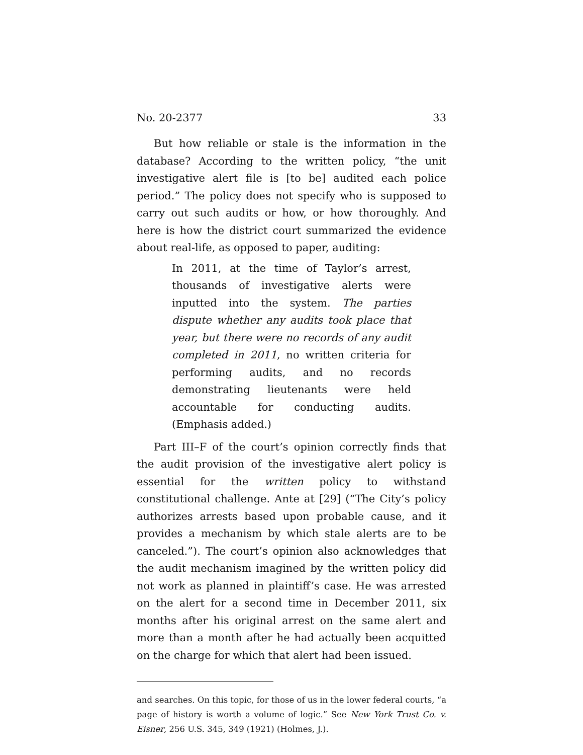No. 20-2377 33
But how reliable or stale is the information in the database? According to the written policy, “the unit investigative alert file is [to be] audited each police period.” The policy does not specify who is supposed to carry out such audits or how, or how thoroughly. And here is how the district court summarized the evidence about real-life, as opposed to paper, auditing:
In 2011, at the time of Taylor’s arrest, thousands of investigative alerts were inputted into the system. The parties dispute whether any audits took place that year, but there were no records of any audit completed in 2011, no written criteria for performing audits, and no records demonstrating lieutenants were held accountable for conducting audits. (Emphasis added.)
Part III–F of the court’s opinion correctly finds that the audit provision of the investigative alert policy is essential for the written policy to withstand constitutional challenge. Ante at [29] (“The City’s policy authorizes arrests based upon probable cause, and it provides a mechanism by which stale alerts are to be canceled.”). The court’s opinion also acknowledges that the audit mechanism imagined by the written policy did not work as planned in plaintiff’s case. He was arrested on the alert for a second time in December 2011, six months after his original arrest on the same alert and more than a month after he had actually been acquitted on the charge for which that alert had been issued.
and searches. On this topic, for those of us in the lower federal courts, “a page of history is worth a volume of logic.” See New York Trust Co. v. Eisner, 256 U.S. 345, 349 (1921) (Holmes, J.).